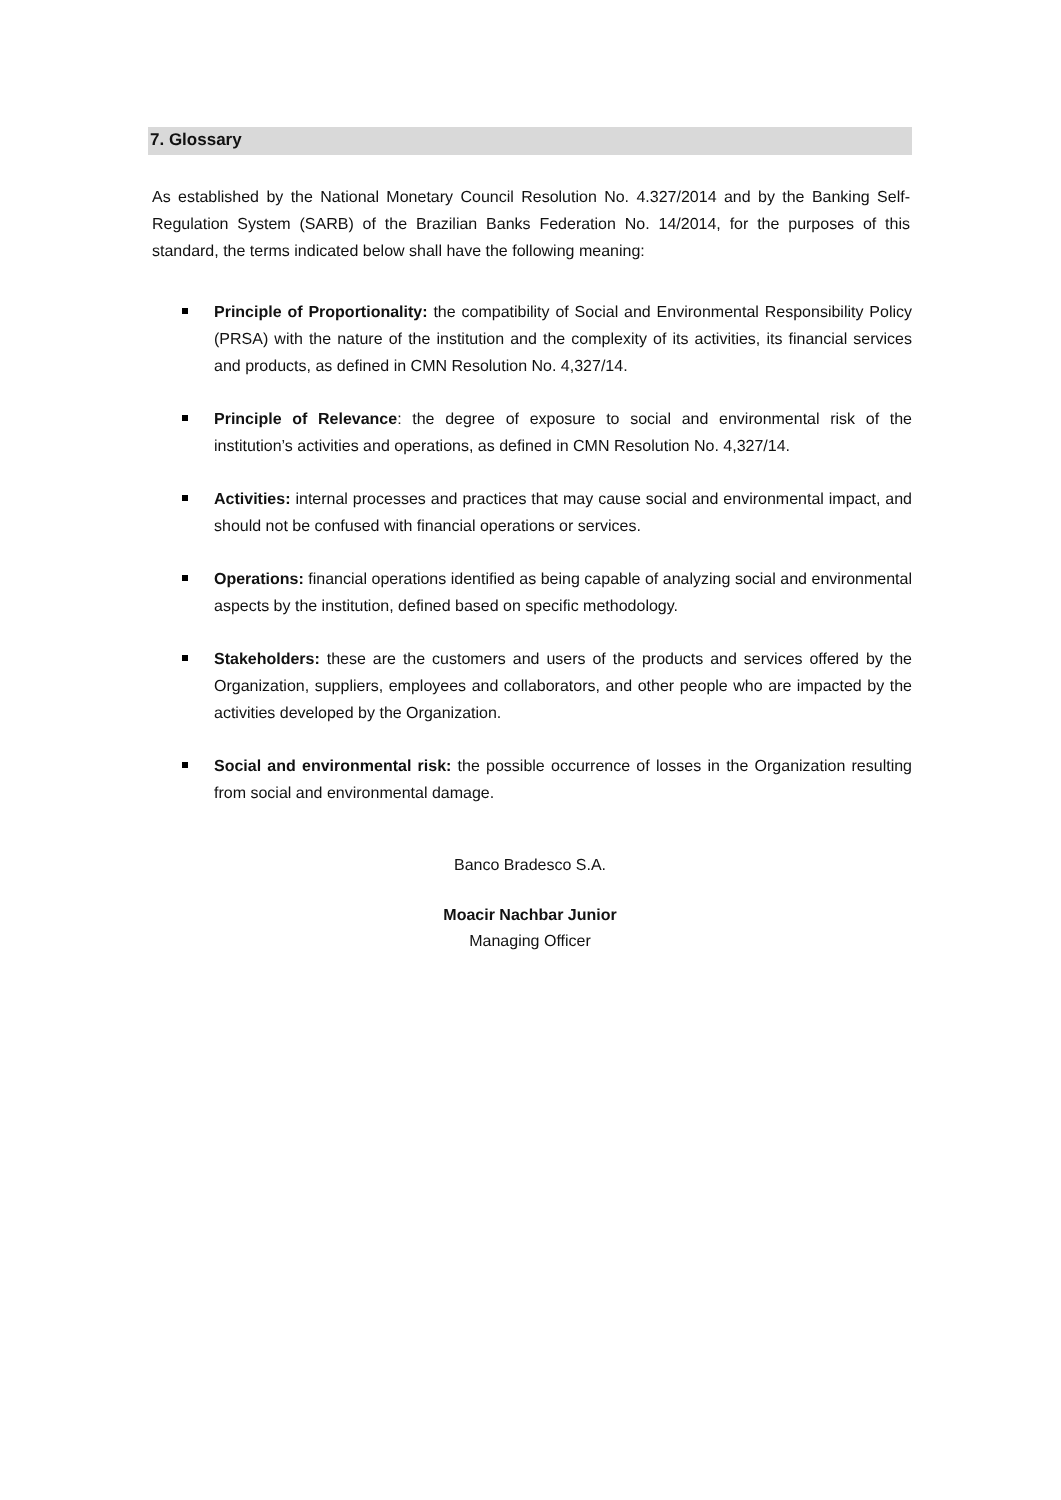7. Glossary
As established by the National Monetary Council Resolution No. 4.327/2014 and by the Banking Self-Regulation System (SARB) of the Brazilian Banks Federation No. 14/2014, for the purposes of this standard, the terms indicated below shall have the following meaning:
Principle of Proportionality: the compatibility of Social and Environmental Responsibility Policy (PRSA) with the nature of the institution and the complexity of its activities, its financial services and products, as defined in CMN Resolution No. 4,327/14.
Principle of Relevance: the degree of exposure to social and environmental risk of the institution’s activities and operations, as defined in CMN Resolution No. 4,327/14.
Activities: internal processes and practices that may cause social and environmental impact, and should not be confused with financial operations or services.
Operations: financial operations identified as being capable of analyzing social and environmental aspects by the institution, defined based on specific methodology.
Stakeholders: these are the customers and users of the products and services offered by the Organization, suppliers, employees and collaborators, and other people who are impacted by the activities developed by the Organization.
Social and environmental risk: the possible occurrence of losses in the Organization resulting from social and environmental damage.
Banco Bradesco S.A.
Moacir Nachbar Junior
Managing Officer